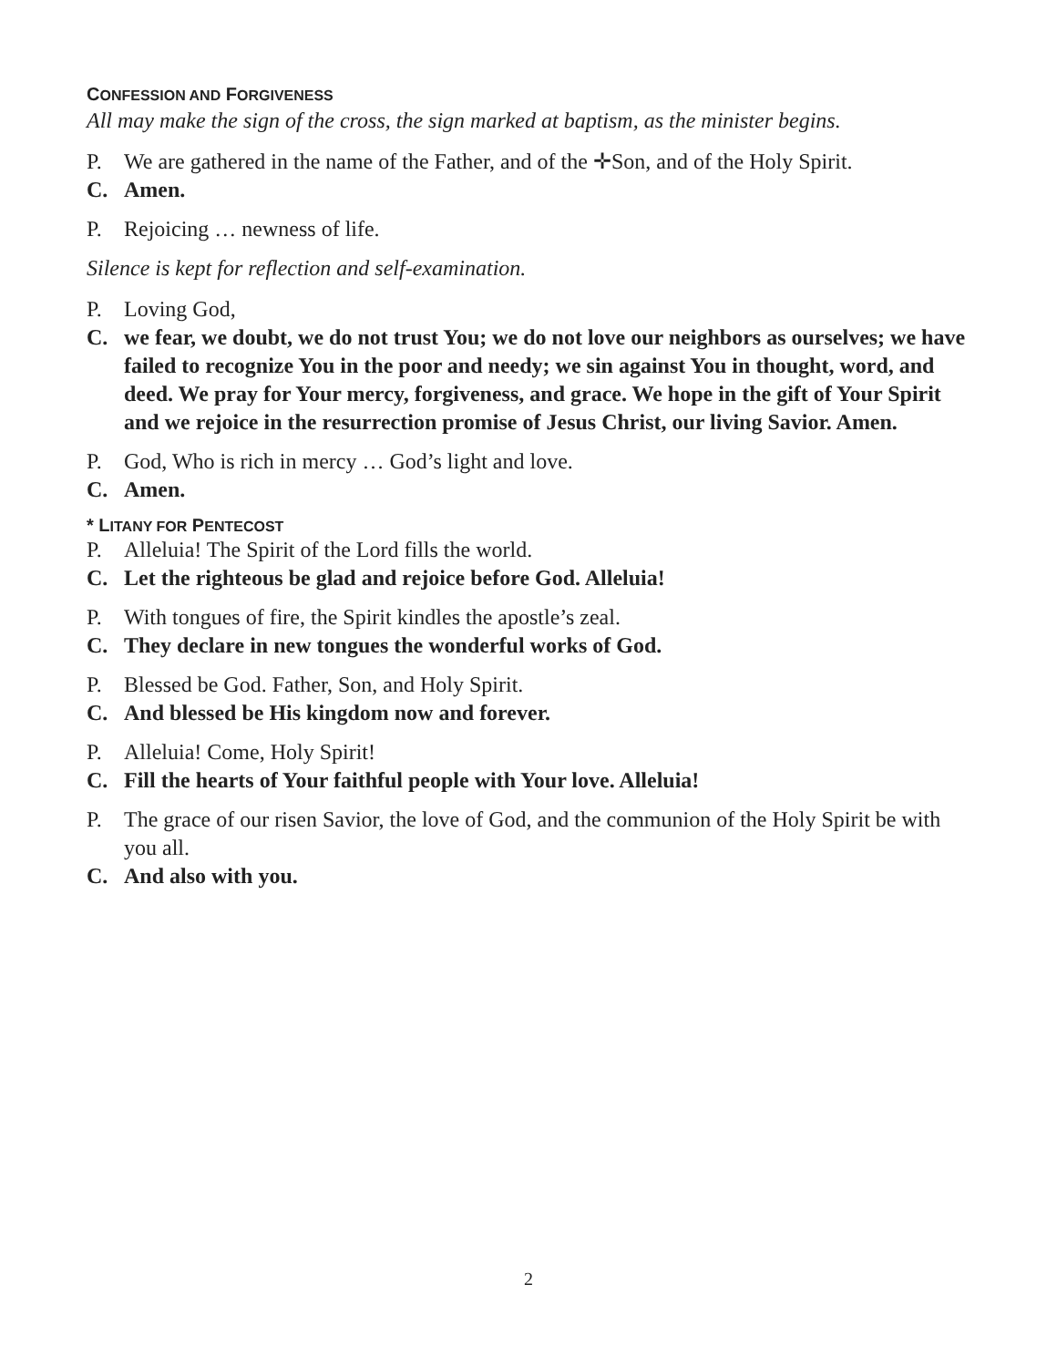CONFESSION AND FORGIVENESS
All may make the sign of the cross, the sign marked at baptism, as the minister begins.
P. We are gathered in the name of the Father, and of the ✛Son, and of the Holy Spirit.
C. Amen.
P. Rejoicing … newness of life.
Silence is kept for reflection and self-examination.
P. Loving God,
C. we fear, we doubt, we do not trust You; we do not love our neighbors as ourselves; we have failed to recognize You in the poor and needy; we sin against You in thought, word, and deed. We pray for Your mercy, forgiveness, and grace. We hope in the gift of Your Spirit and we rejoice in the resurrection promise of Jesus Christ, our living Savior. Amen.
P. God, Who is rich in mercy … God’s light and love.
C. Amen.
* LITANY FOR PENTECOST
P. Alleluia! The Spirit of the Lord fills the world.
C. Let the righteous be glad and rejoice before God. Alleluia!
P. With tongues of fire, the Spirit kindles the apostle’s zeal.
C. They declare in new tongues the wonderful works of God.
P. Blessed be God. Father, Son, and Holy Spirit.
C. And blessed be His kingdom now and forever.
P. Alleluia! Come, Holy Spirit!
C. Fill the hearts of Your faithful people with Your love. Alleluia!
P. The grace of our risen Savior, the love of God, and the communion of the Holy Spirit be with you all.
C. And also with you.
2